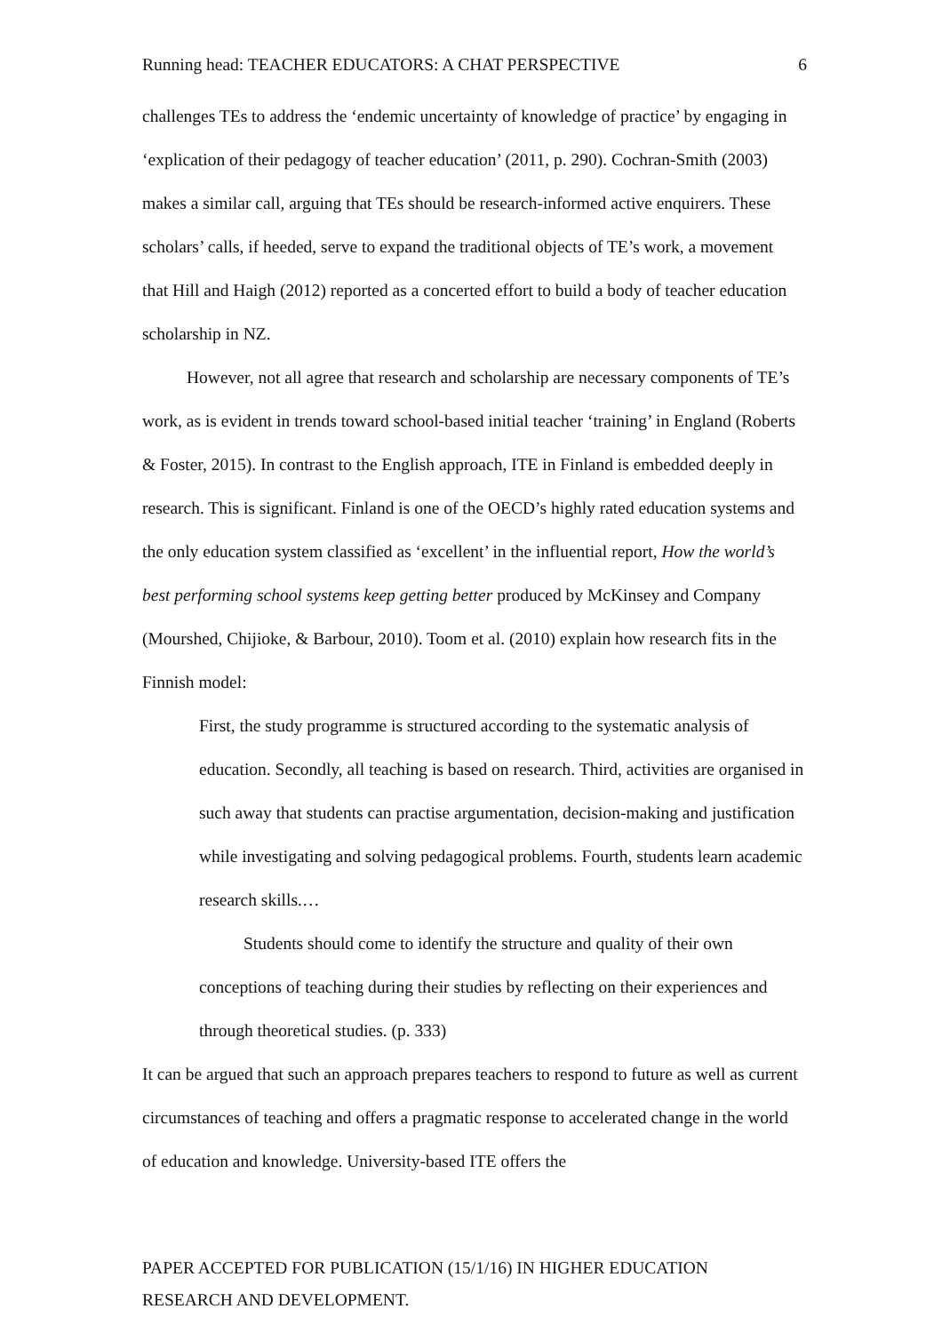Running head: TEACHER EDUCATORS: A CHAT PERSPECTIVE 6
challenges TEs to address the ‘endemic uncertainty of knowledge of practice’ by engaging in ‘explication of their pedagogy of teacher education’ (2011, p. 290). Cochran-Smith (2003) makes a similar call, arguing that TEs should be research-informed active enquirers. These scholars’ calls, if heeded, serve to expand the traditional objects of TE’s work, a movement that Hill and Haigh (2012) reported as a concerted effort to build a body of teacher education scholarship in NZ.
However, not all agree that research and scholarship are necessary components of TE’s work, as is evident in trends toward school-based initial teacher ‘training’ in England (Roberts & Foster, 2015). In contrast to the English approach, ITE in Finland is embedded deeply in research. This is significant. Finland is one of the OECD’s highly rated education systems and the only education system classified as ‘excellent’ in the influential report, How the world’s best performing school systems keep getting better produced by McKinsey and Company (Mourshed, Chijioke, & Barbour, 2010). Toom et al. (2010) explain how research fits in the Finnish model:
First, the study programme is structured according to the systematic analysis of education. Secondly, all teaching is based on research. Third, activities are organised in such away that students can practise argumentation, decision-making and justification while investigating and solving pedagogical problems. Fourth, students learn academic research skills.…
Students should come to identify the structure and quality of their own conceptions of teaching during their studies by reflecting on their experiences and through theoretical studies. (p. 333)
It can be argued that such an approach prepares teachers to respond to future as well as current circumstances of teaching and offers a pragmatic response to accelerated change in the world of education and knowledge. University-based ITE offers the
PAPER ACCEPTED FOR PUBLICATION (15/1/16) IN HIGHER EDUCATION
RESEARCH AND DEVELOPMENT.